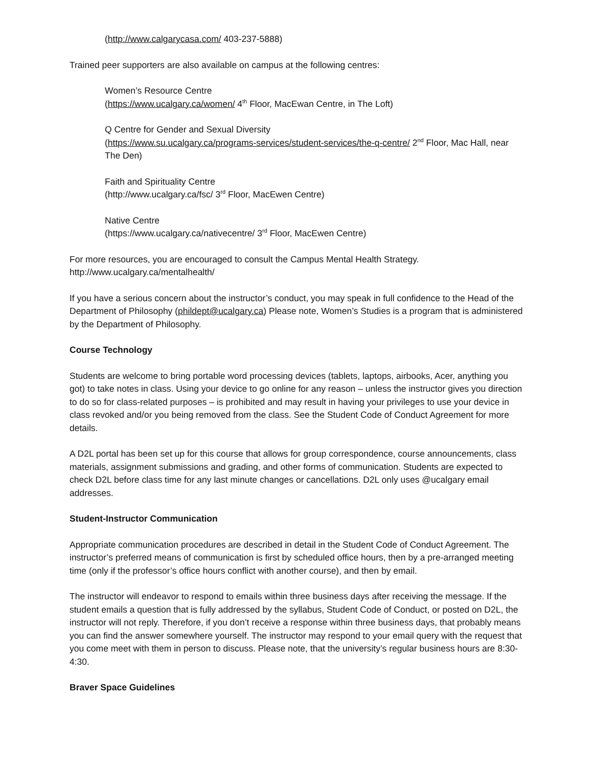(http://www.calgarycasa.com/ 403-237-5888)
Trained peer supporters are also available on campus at the following centres:
Women’s Resource Centre
(https://www.ucalgary.ca/women/ 4<sup>th</sup> Floor, MacEwan Centre, in The Loft)
Q Centre for Gender and Sexual Diversity
(https://www.su.ucalgary.ca/programs-services/student-services/the-q-centre/ 2<sup>nd</sup> Floor, Mac Hall, near The Den)
Faith and Spirituality Centre
(http://www.ucalgary.ca/fsc/ 3<sup>rd</sup> Floor, MacEwen Centre)
Native Centre
(https://www.ucalgary.ca/nativecentre/ 3<sup>rd</sup> Floor, MacEwen Centre)
For more resources, you are encouraged to consult the Campus Mental Health Strategy.
http://www.ucalgary.ca/mentalhealth/
If you have a serious concern about the instructor’s conduct, you may speak in full confidence to the Head of the Department of Philosophy (phildept@ucalgary.ca) Please note, Women’s Studies is a program that is administered by the Department of Philosophy.
Course Technology
Students are welcome to bring portable word processing devices (tablets, laptops, airbooks, Acer, anything you got) to take notes in class. Using your device to go online for any reason – unless the instructor gives you direction to do so for class-related purposes – is prohibited and may result in having your privileges to use your device in class revoked and/or you being removed from the class. See the Student Code of Conduct Agreement for more details.
A D2L portal has been set up for this course that allows for group correspondence, course announcements, class materials, assignment submissions and grading, and other forms of communication. Students are expected to check D2L before class time for any last minute changes or cancellations. D2L only uses @ucalgary email addresses.
Student-Instructor Communication
Appropriate communication procedures are described in detail in the Student Code of Conduct Agreement. The instructor’s preferred means of communication is first by scheduled office hours, then by a pre-arranged meeting time (only if the professor’s office hours conflict with another course), and then by email.
The instructor will endeavor to respond to emails within three business days after receiving the message. If the student emails a question that is fully addressed by the syllabus, Student Code of Conduct, or posted on D2L, the instructor will not reply. Therefore, if you don’t receive a response within three business days, that probably means you can find the answer somewhere yourself. The instructor may respond to your email query with the request that you come meet with them in person to discuss. Please note, that the university’s regular business hours are 8:30-4:30.
Braver Space Guidelines